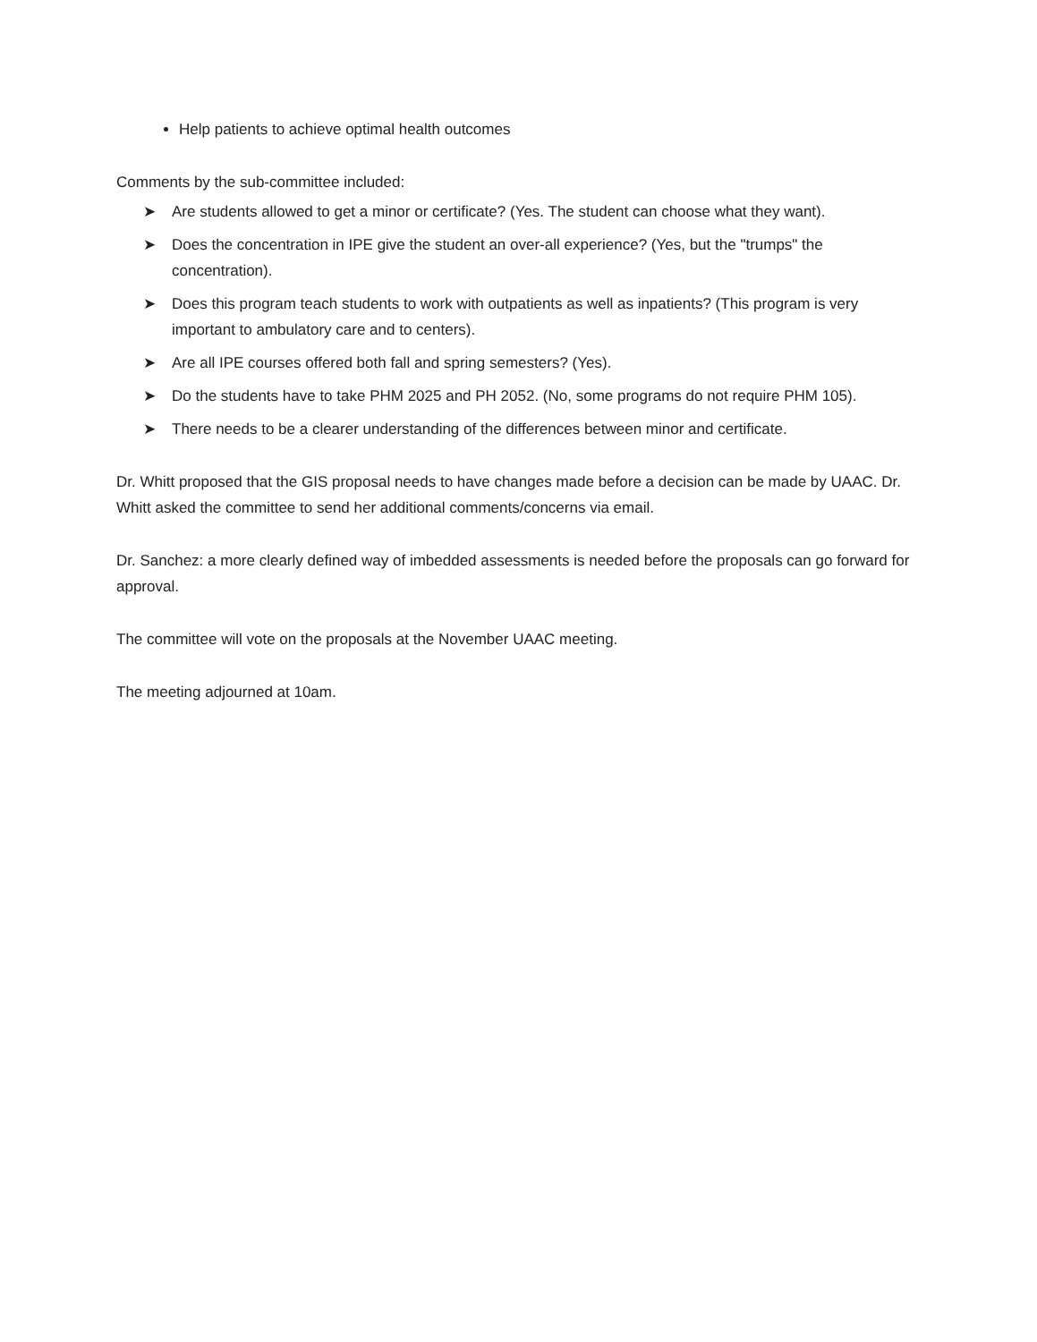Help patients to achieve optimal health outcomes
Comments by the sub-committee included:
➤ Are students allowed to get a minor or certificate? (Yes. The student can choose what they want).
➤ Does the concentration in IPE give the student an over-all experience? (Yes, but the "trumps" the concentration).
➤ Does this program teach students to work with outpatients as well as inpatients? (This program is very important to ambulatory care and to centers).
➤ Are all IPE courses offered both fall and spring semesters? (Yes).
➤ Do the students have to take PHM 2025 and PH 2052. (No, some programs do not require PHM 105).
➤ There needs to be a clearer understanding of the differences between minor and certificate.
Dr. Whitt proposed that the GIS proposal needs to have changes made before a decision can be made by UAAC. Dr. Whitt asked the committee to send her additional comments/concerns via email.
Dr. Sanchez: a more clearly defined way of imbedded assessments is needed before the proposals can go forward for approval.
The committee will vote on the proposals at the November UAAC meeting.
The meeting adjourned at 10am.